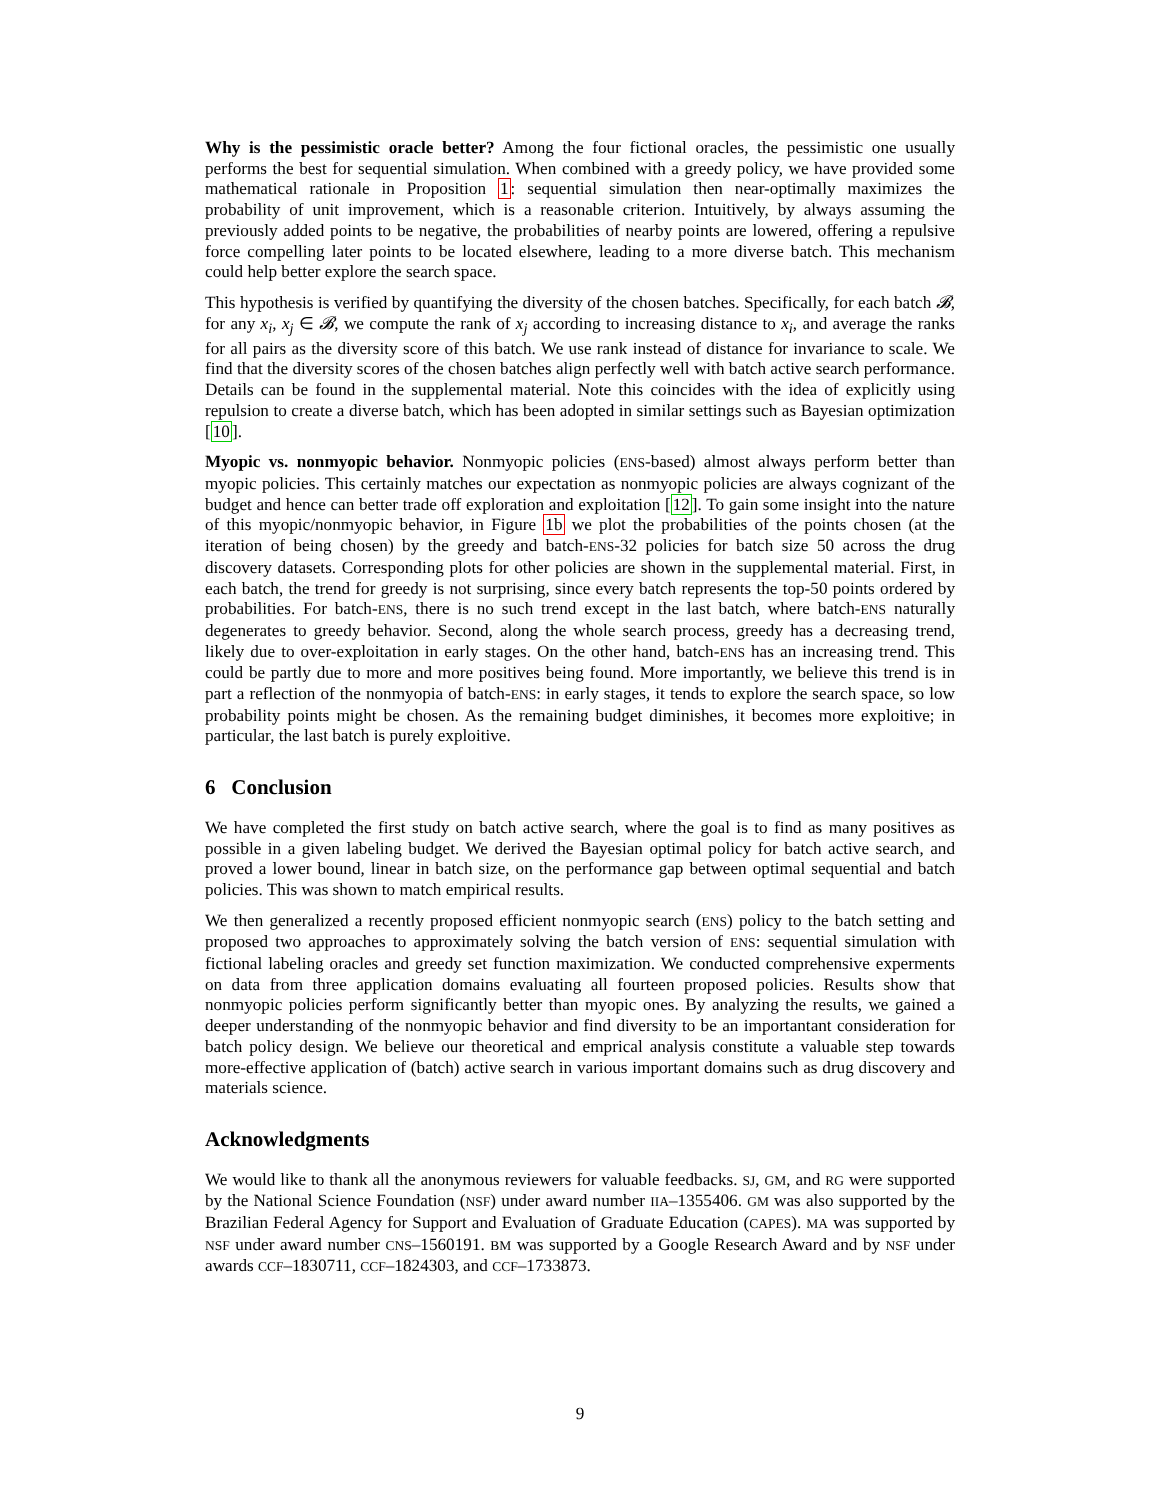Why is the pessimistic oracle better? Among the four fictional oracles, the pessimistic one usually performs the best for sequential simulation. When combined with a greedy policy, we have provided some mathematical rationale in Proposition 1: sequential simulation then near-optimally maximizes the probability of unit improvement, which is a reasonable criterion. Intuitively, by always assuming the previously added points to be negative, the probabilities of nearby points are lowered, offering a repulsive force compelling later points to be located elsewhere, leading to a more diverse batch. This mechanism could help better explore the search space.
This hypothesis is verified by quantifying the diversity of the chosen batches. Specifically, for each batch 𝓑, for any x<sub>i</sub>, x<sub>j</sub> ∈ 𝓑, we compute the rank of x<sub>j</sub> according to increasing distance to x<sub>i</sub>, and average the ranks for all pairs as the diversity score of this batch. We use rank instead of distance for invariance to scale. We find that the diversity scores of the chosen batches align perfectly well with batch active search performance. Details can be found in the supplemental material. Note this coincides with the idea of explicitly using repulsion to create a diverse batch, which has been adopted in similar settings such as Bayesian optimization [10].
Myopic vs. nonmyopic behavior. Nonmyopic policies (ENS-based) almost always perform better than myopic policies. This certainly matches our expectation as nonmyopic policies are always cognizant of the budget and hence can better trade off exploration and exploitation [12]. To gain some insight into the nature of this myopic/nonmyopic behavior, in Figure 1b we plot the probabilities of the points chosen (at the iteration of being chosen) by the greedy and batch-ENS-32 policies for batch size 50 across the drug discovery datasets. Corresponding plots for other policies are shown in the supplemental material. First, in each batch, the trend for greedy is not surprising, since every batch represents the top-50 points ordered by probabilities. For batch-ENS, there is no such trend except in the last batch, where batch-ENS naturally degenerates to greedy behavior. Second, along the whole search process, greedy has a decreasing trend, likely due to over-exploitation in early stages. On the other hand, batch-ENS has an increasing trend. This could be partly due to more and more positives being found. More importantly, we believe this trend is in part a reflection of the nonmyopia of batch-ENS: in early stages, it tends to explore the search space, so low probability points might be chosen. As the remaining budget diminishes, it becomes more exploitive; in particular, the last batch is purely exploitive.
6 Conclusion
We have completed the first study on batch active search, where the goal is to find as many positives as possible in a given labeling budget. We derived the Bayesian optimal policy for batch active search, and proved a lower bound, linear in batch size, on the performance gap between optimal sequential and batch policies. This was shown to match empirical results.
We then generalized a recently proposed efficient nonmyopic search (ENS) policy to the batch setting and proposed two approaches to approximately solving the batch version of ENS: sequential simulation with fictional labeling oracles and greedy set function maximization. We conducted comprehensive experments on data from three application domains evaluating all fourteen proposed policies. Results show that nonmyopic policies perform significantly better than myopic ones. By analyzing the results, we gained a deeper understanding of the nonmyopic behavior and find diversity to be an importantant consideration for batch policy design. We believe our theoretical and emprical analysis constitute a valuable step towards more-effective application of (batch) active search in various important domains such as drug discovery and materials science.
Acknowledgments
We would like to thank all the anonymous reviewers for valuable feedbacks. SJ, GM, and RG were supported by the National Science Foundation (NSF) under award number IIA–1355406. GM was also supported by the Brazilian Federal Agency for Support and Evaluation of Graduate Education (CAPES). MA was supported by NSF under award number CNS–1560191. BM was supported by a Google Research Award and by NSF under awards CCF–1830711, CCF–1824303, and CCF–1733873.
9